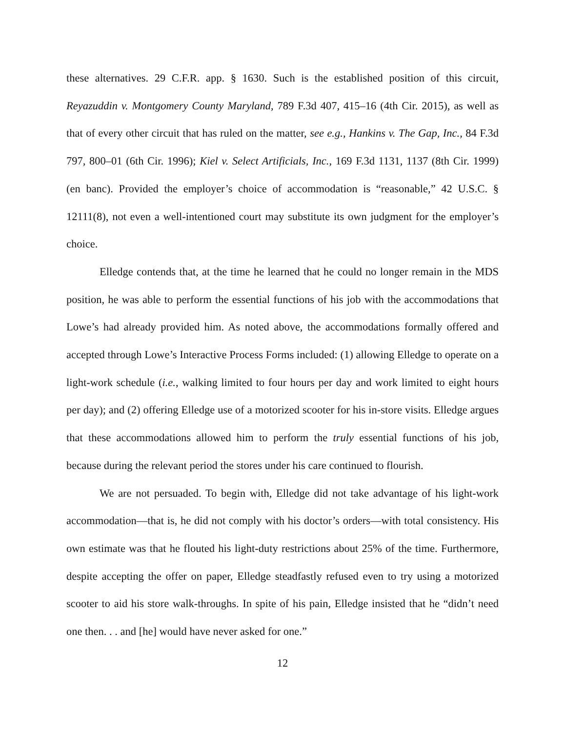these alternatives. 29 C.F.R. app. § 1630. Such is the established position of this circuit, Reyazuddin v. Montgomery County Maryland, 789 F.3d 407, 415–16 (4th Cir. 2015), as well as that of every other circuit that has ruled on the matter, see e.g., Hankins v. The Gap, Inc., 84 F.3d 797, 800–01 (6th Cir. 1996); Kiel v. Select Artificials, Inc., 169 F.3d 1131, 1137 (8th Cir. 1999) (en banc). Provided the employer’s choice of accommodation is “reasonable,” 42 U.S.C. § 12111(8), not even a well-intentioned court may substitute its own judgment for the employer’s choice.
Elledge contends that, at the time he learned that he could no longer remain in the MDS position, he was able to perform the essential functions of his job with the accommodations that Lowe’s had already provided him. As noted above, the accommodations formally offered and accepted through Lowe’s Interactive Process Forms included: (1) allowing Elledge to operate on a light-work schedule (i.e., walking limited to four hours per day and work limited to eight hours per day); and (2) offering Elledge use of a motorized scooter for his in-store visits. Elledge argues that these accommodations allowed him to perform the truly essential functions of his job, because during the relevant period the stores under his care continued to flourish.
We are not persuaded. To begin with, Elledge did not take advantage of his light-work accommodation—that is, he did not comply with his doctor’s orders—with total consistency. His own estimate was that he flouted his light-duty restrictions about 25% of the time. Furthermore, despite accepting the offer on paper, Elledge steadfastly refused even to try using a motorized scooter to aid his store walk-throughs. In spite of his pain, Elledge insisted that he “didn’t need one then. . . and [he] would have never asked for one.”
12